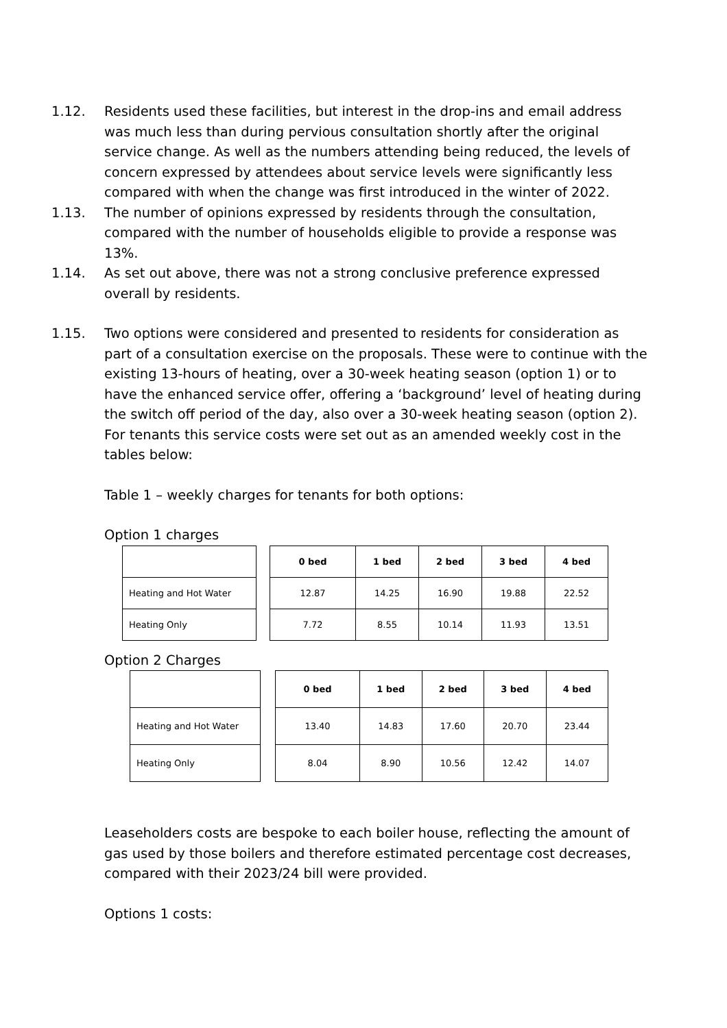1.12. Residents used these facilities, but interest in the drop-ins and email address was much less than during pervious consultation shortly after the original service change. As well as the numbers attending being reduced, the levels of concern expressed by attendees about service levels were significantly less compared with when the change was first introduced in the winter of 2022.
1.13. The number of opinions expressed by residents through the consultation, compared with the number of households eligible to provide a response was 13%.
1.14. As set out above, there was not a strong conclusive preference expressed overall by residents.
1.15. Two options were considered and presented to residents for consideration as part of a consultation exercise on the proposals. These were to continue with the existing 13-hours of heating, over a 30-week heating season (option 1) or to have the enhanced service offer, offering a ‘background’ level of heating during the switch off period of the day, also over a 30-week heating season (option 2). For tenants this service costs were set out as an amended weekly cost in the tables below:
Table 1 – weekly charges for tenants for both options:
Option 1 charges
| Heating and Hot Water |
| Heating Only |
| 0 bed | 1 bed | 2 bed | 3 bed | 4 bed |
| --- | --- | --- | --- | --- |
| 12.87 | 14.25 | 16.90 | 19.88 | 22.52 |
| 7.72 | 8.55 | 10.14 | 11.93 | 13.51 |
Option 2 Charges
| Heating and Hot Water |
| Heating Only |
| 0 bed | 1 bed | 2 bed | 3 bed | 4 bed |
| --- | --- | --- | --- | --- |
| 13.40 | 14.83 | 17.60 | 20.70 | 23.44 |
| 8.04 | 8.90 | 10.56 | 12.42 | 14.07 |
Leaseholders costs are bespoke to each boiler house, reflecting the amount of gas used by those boilers and therefore estimated percentage cost decreases, compared with their 2023/24 bill were provided.
Options 1 costs: